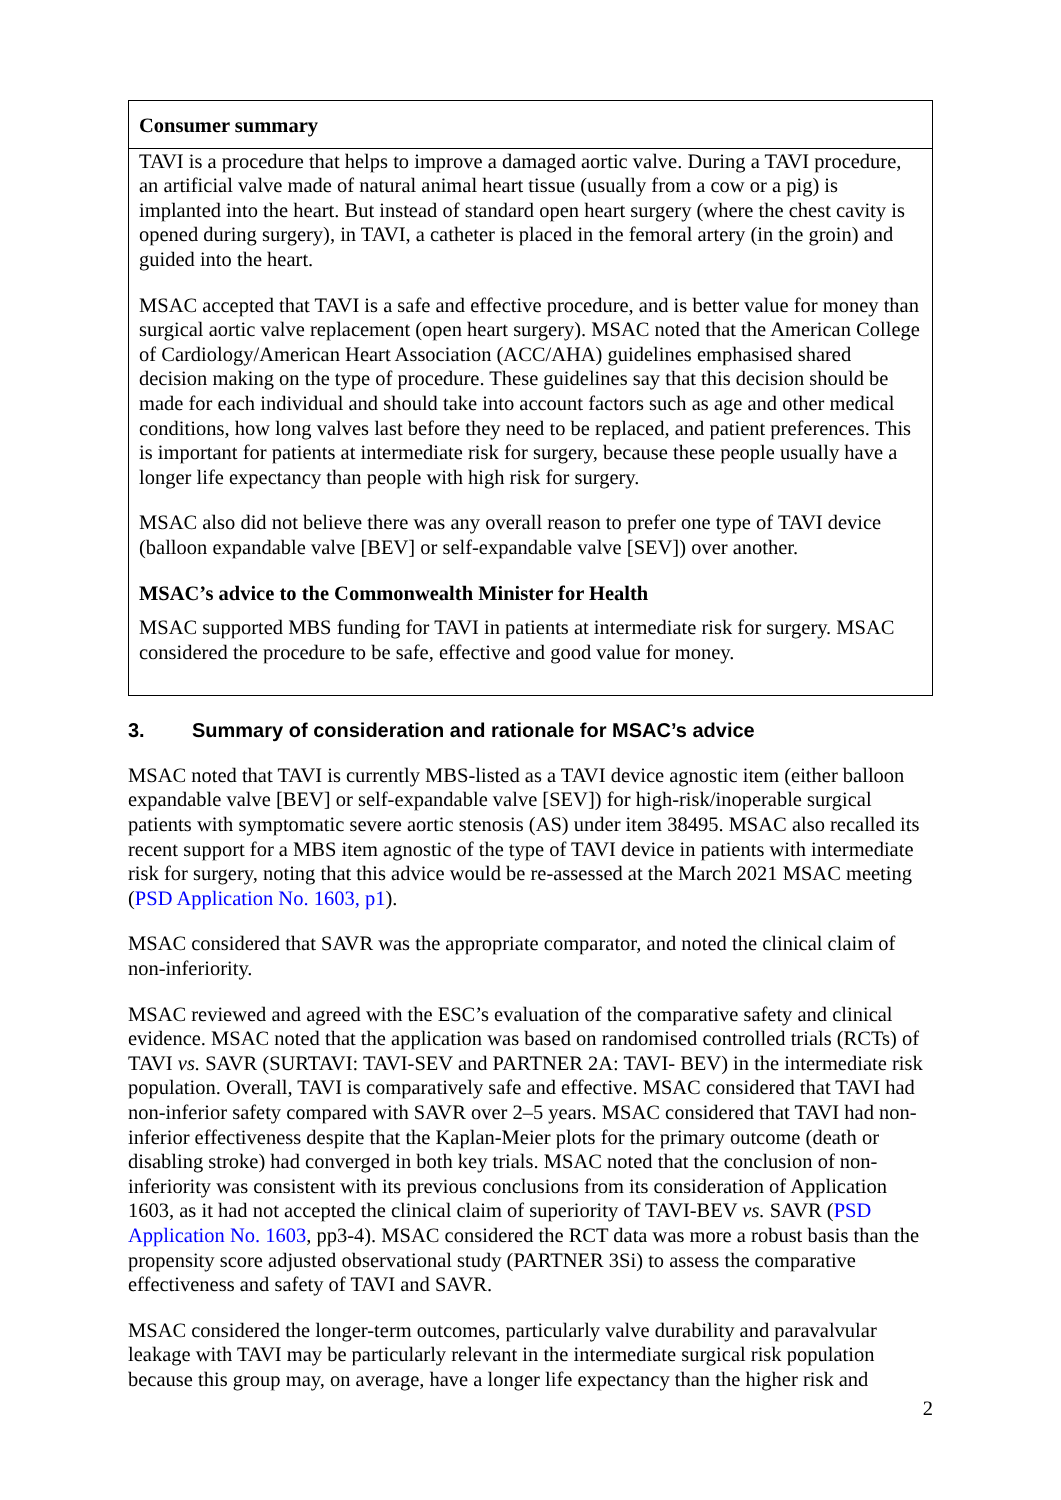Consumer summary
TAVI is a procedure that helps to improve a damaged aortic valve. During a TAVI procedure, an artificial valve made of natural animal heart tissue (usually from a cow or a pig) is implanted into the heart. But instead of standard open heart surgery (where the chest cavity is opened during surgery), in TAVI, a catheter is placed in the femoral artery (in the groin) and guided into the heart.
MSAC accepted that TAVI is a safe and effective procedure, and is better value for money than surgical aortic valve replacement (open heart surgery). MSAC noted that the American College of Cardiology/American Heart Association (ACC/AHA) guidelines emphasised shared decision making on the type of procedure. These guidelines say that this decision should be made for each individual and should take into account factors such as age and other medical conditions, how long valves last before they need to be replaced, and patient preferences. This is important for patients at intermediate risk for surgery, because these people usually have a longer life expectancy than people with high risk for surgery.
MSAC also did not believe there was any overall reason to prefer one type of TAVI device (balloon expandable valve [BEV] or self-expandable valve [SEV]) over another.
MSAC’s advice to the Commonwealth Minister for Health
MSAC supported MBS funding for TAVI in patients at intermediate risk for surgery. MSAC considered the procedure to be safe, effective and good value for money.
3. Summary of consideration and rationale for MSAC’s advice
MSAC noted that TAVI is currently MBS-listed as a TAVI device agnostic item (either balloon expandable valve [BEV] or self-expandable valve [SEV]) for high-risk/inoperable surgical patients with symptomatic severe aortic stenosis (AS) under item 38495. MSAC also recalled its recent support for a MBS item agnostic of the type of TAVI device in patients with intermediate risk for surgery, noting that this advice would be re-assessed at the March 2021 MSAC meeting (PSD Application No. 1603, p1).
MSAC considered that SAVR was the appropriate comparator, and noted the clinical claim of non-inferiority.
MSAC reviewed and agreed with the ESC’s evaluation of the comparative safety and clinical evidence. MSAC noted that the application was based on randomised controlled trials (RCTs) of TAVI vs. SAVR (SURTAVI: TAVI-SEV and PARTNER 2A: TAVI- BEV) in the intermediate risk population. Overall, TAVI is comparatively safe and effective. MSAC considered that TAVI had non-inferior safety compared with SAVR over 2–5 years. MSAC considered that TAVI had non-inferior effectiveness despite that the Kaplan-Meier plots for the primary outcome (death or disabling stroke) had converged in both key trials. MSAC noted that the conclusion of non-inferiority was consistent with its previous conclusions from its consideration of Application 1603, as it had not accepted the clinical claim of superiority of TAVI-BEV vs. SAVR (PSD Application No. 1603, pp3-4). MSAC considered the RCT data was more a robust basis than the propensity score adjusted observational study (PARTNER 3Si) to assess the comparative effectiveness and safety of TAVI and SAVR.
MSAC considered the longer-term outcomes, particularly valve durability and paravalvular leakage with TAVI may be particularly relevant in the intermediate surgical risk population because this group may, on average, have a longer life expectancy than the higher risk and
2